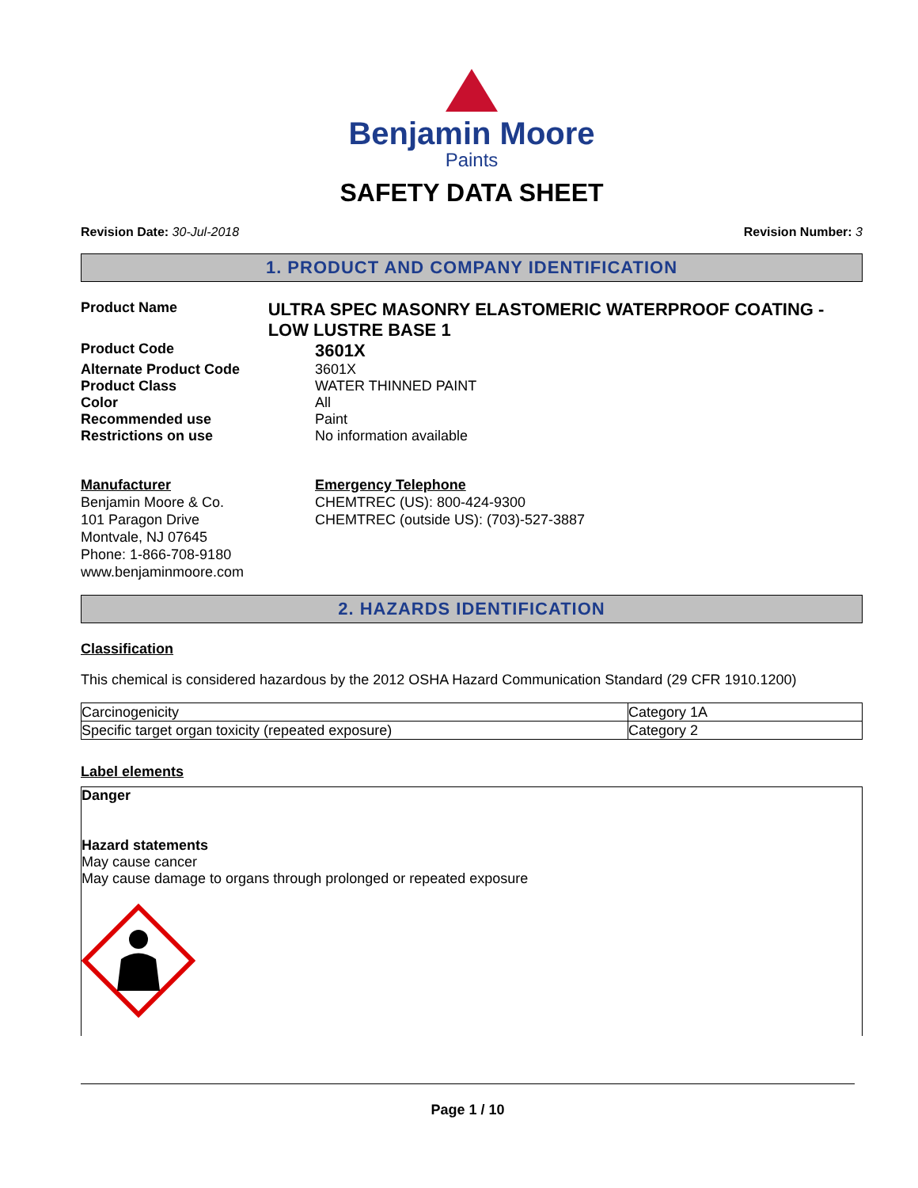Benjamin Moore
Paints
SAFETY DATA SHEET
Revision Date: 30-Jul-2018 Revision Number: 3
1. PRODUCT AND COMPANY IDENTIFICATION
Product Name
ULTRA SPEC MASONRY ELASTOMERIC WATERPROOF COATING - LOW LUSTRE BASE 1
Product Code
3601X
Alternate Product Code 3601X
Product Class WATER THINNED PAINT
Color All
Recommended use Paint
Restrictions on use No information available
Manufacturer
Benjamin Moore & Co.
101 Paragon Drive
Montvale, NJ 07645
Phone: 1-866-708-9180
www.benjaminmoore.com
Emergency Telephone
CHEMTREC (US): 800-424-9300
CHEMTREC (outside US): (703)-527-3887
2. HAZARDS IDENTIFICATION
Classification
This chemical is considered hazardous by the 2012 OSHA Hazard Communication Standard (29 CFR 1910.1200)
| Carcinogenicity | Category 1A |
| Specific target organ toxicity (repeated exposure) | Category 2 |
Label elements
Danger
Hazard statements
May cause cancer
May cause damage to organs through prolonged or repeated exposure
Page 1 / 10